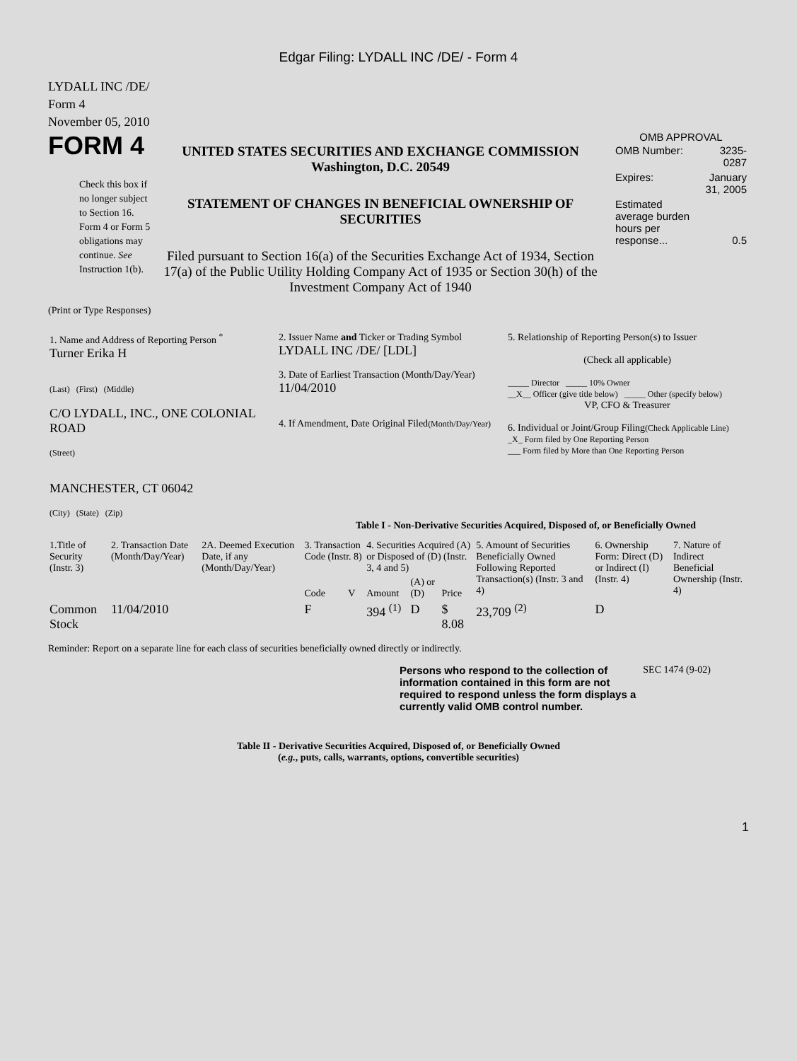Edgar Filing: LYDALL INC /DE/ - Form 4
LYDALL INC /DE/
Form 4
November 05, 2010
FORM 4
Check this box if no longer subject to Section 16. Form 4 or Form 5 obligations may continue. See Instruction 1(b).
UNITED STATES SECURITIES AND EXCHANGE COMMISSION
Washington, D.C. 20549
STATEMENT OF CHANGES IN BENEFICIAL OWNERSHIP OF SECURITIES
Filed pursuant to Section 16(a) of the Securities Exchange Act of 1934, Section 17(a) of the Public Utility Holding Company Act of 1935 or Section 30(h) of the Investment Company Act of 1940
OMB APPROVAL
| OMB Number: | 3235-0287 |
| Expires: | January 31, 2005 |
| Estimated average burden hours per response... | 0.5 |
(Print or Type Responses)
| 1. Name and Address of Reporting Person <sup>*</sup> Turner Erika H (Last) (First) (Middle) C/O LYDALL, INC., ONE COLONIAL ROAD (Street) MANCHESTER, CT 06042 (City) (State) (Zip) | 2. Issuer Name and Ticker or Trading Symbol LYDALL INC /DE/ [LDL] 3. Date of Earliest Transaction (Month/Day/Year) 11/04/2010 4. If Amendment, Date Original Filed (Month/Day/Year) | 5. Relationship of Reporting Person(s) to Issuer (Check all applicable) _____ Director _____ 10% Owner __X__ Officer (give title below) _____ Other (specify below) VP, CFO & Treasurer 6. Individual or Joint/Group Filing (Check Applicable Line) _X_ Form filed by One Reporting Person ___ Form filed by More than One Reporting Person |
Table I - Non-Derivative Securities Acquired, Disposed of, or Beneficially Owned
| 1.Title of Security (Instr. 3) | 2. Transaction Date (Month/Day/Year) | 2A. Deemed Execution Date, if any (Month/Day/Year) | 3. Transaction Code (Instr. 8) | | 4. Securities Acquired (A) or Disposed of (D) (Instr. 3, 4 and 5) | | | 5. Amount of Securities Beneficially Owned Following Reported Transaction(s) (Instr. 3 and 4) | 6. Ownership Form: Direct (D) or Indirect (I) (Instr. 4) | 7. Nature of Indirect Beneficial Ownership (Instr. 4) |
| --- | --- | --- | --- | --- | --- | --- | --- | --- | --- | --- |
| | | | Code | V | Amount | (A) or (D) | Price | | | |
| Common Stock | 11/04/2010 | | F | | 394 <sup>(1)</sup> | D | $ 8.08 | 23,709 <sup>(2)</sup> | D | |
Reminder: Report on a separate line for each class of securities beneficially owned directly or indirectly.
Persons who respond to the collection of information contained in this form are not required to respond unless the form displays a currently valid OMB control number.
SEC 1474 (9-02)
Table II - Derivative Securities Acquired, Disposed of, or Beneficially Owned
(e.g., puts, calls, warrants, options, convertible securities)
1